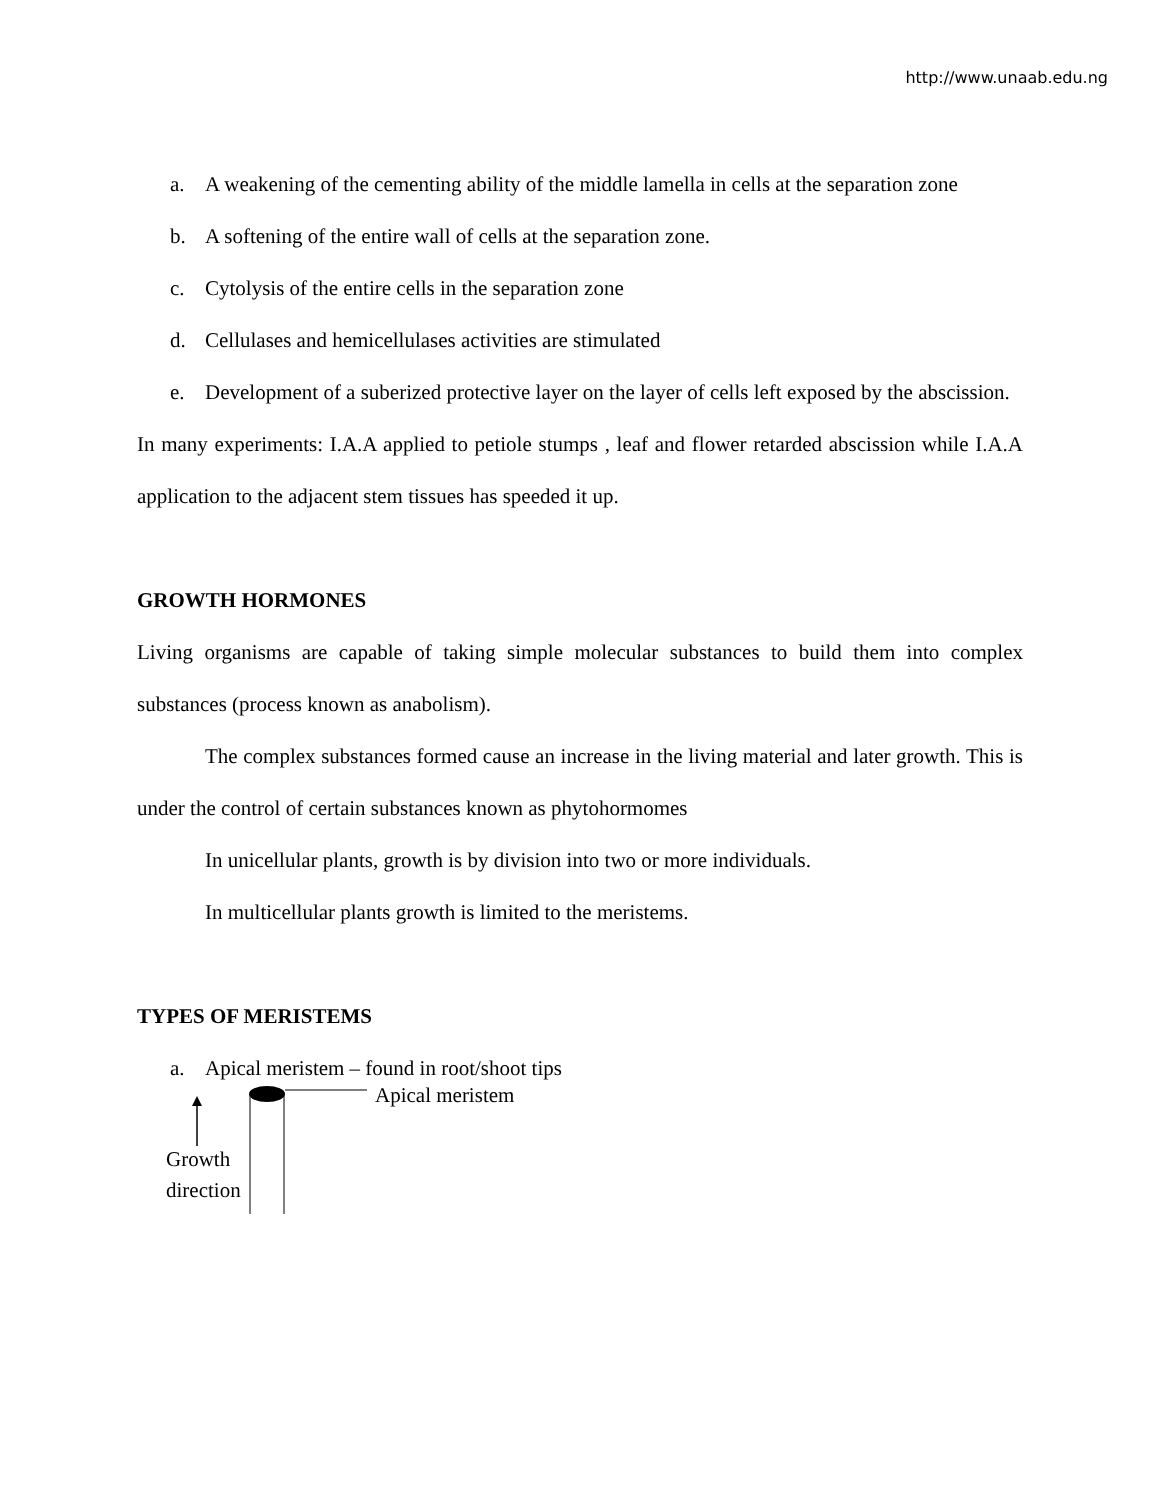http://www.unaab.edu.ng
a. A weakening of the cementing ability of the middle lamella in cells at the separation zone
b. A softening of the entire wall of cells at the separation zone.
c. Cytolysis of the entire cells in the separation zone
d. Cellulases and hemicellulases activities are stimulated
e. Development of a suberized protective layer on the layer of cells left exposed by the abscission.
In many experiments: I.A.A applied to petiole stumps , leaf and flower retarded abscission while I.A.A application to the adjacent stem tissues has speeded it up.
GROWTH HORMONES
Living organisms are capable of taking simple molecular substances to build them into complex substances (process known as anabolism).
The complex substances formed cause an increase in the living material and later growth. This is under the control of certain substances known as phytohormomes
In unicellular plants, growth is by division into two or more individuals.
In multicellular plants growth is limited to the meristems.
TYPES OF MERISTEMS
a. Apical meristem – found in root/shoot tips
Apical meristem
Growth
direction